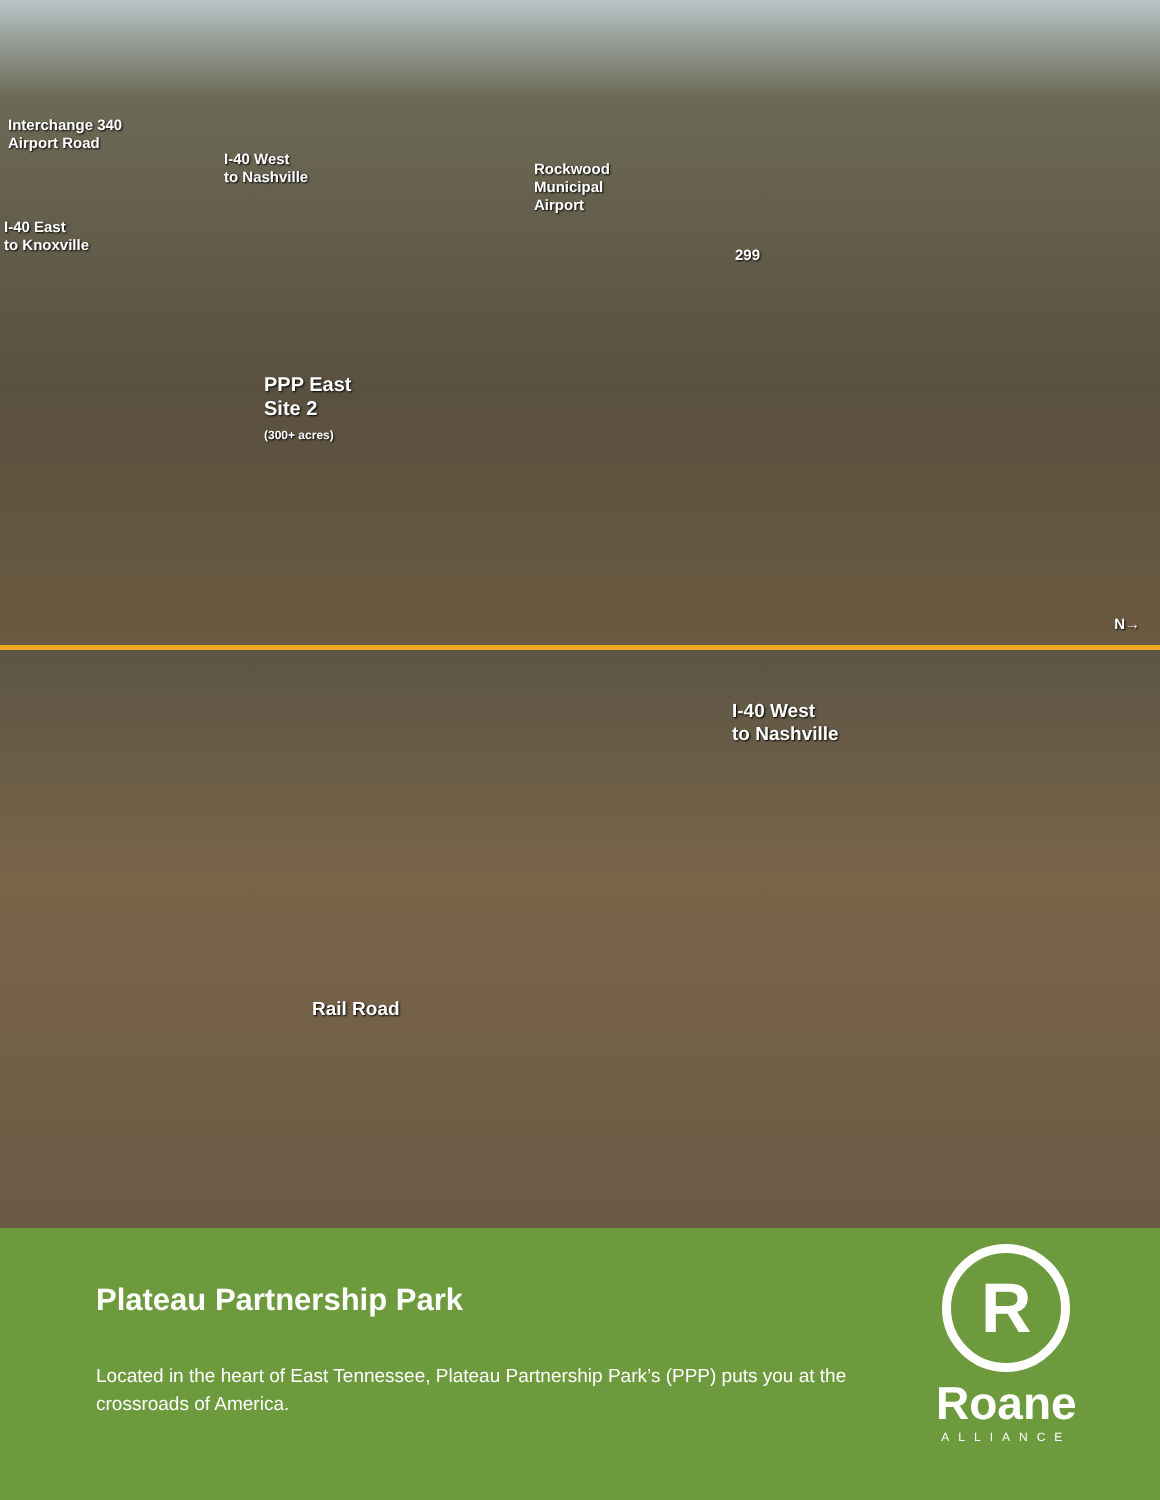Interchange 340
Airport Road
I-40 West
to Nashville
I-40 East
to Knoxville
Rockwood
Municipal
Airport
299
PPP East
Site 2
(300+ acres)
N→
I-40 West
to Nashville
Rail Road
Plateau Partnership Park
Located in the heart of East Tennessee, Plateau Partnership Park’s (PPP) puts you at the crossroads of America.
R
Roane
ALLIANCE